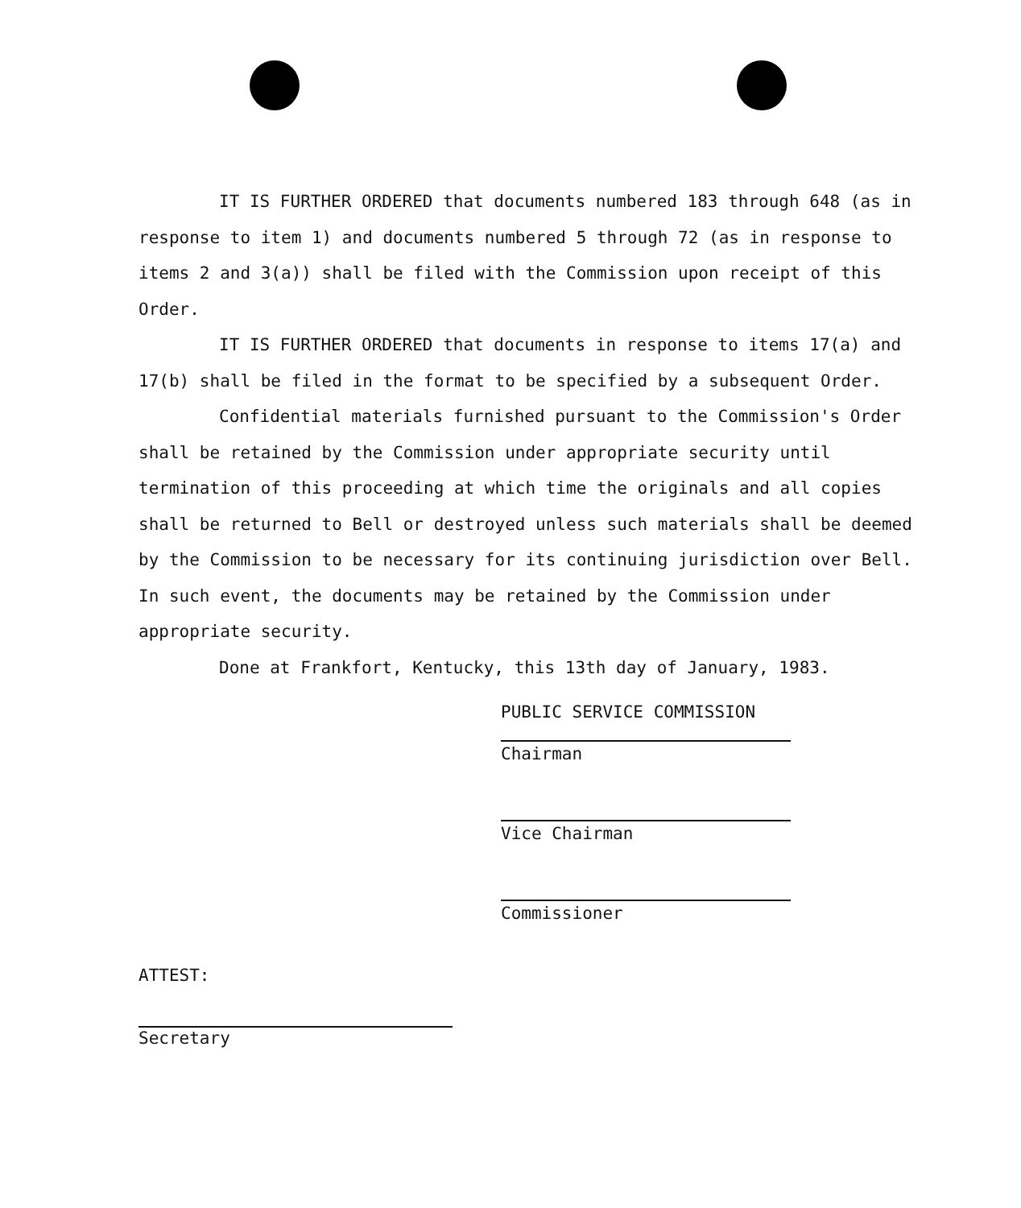IT IS FURTHER ORDERED that documents numbered 183 through 648 (as in response to item 1) and documents numbered 5 through 72 (as in response to items 2 and 3(a)) shall be filed with the Commission upon receipt of this Order.
IT IS FURTHER ORDERED that documents in response to items 17(a) and 17(b) shall be filed in the format to be specified by a subsequent Order.
Confidential materials furnished pursuant to the Commission's Order shall be retained by the Commission under appropriate security until termination of this proceeding at which time the originals and all copies shall be returned to Bell or destroyed unless such materials shall be deemed by the Commission to be necessary for its continuing jurisdiction over Bell. In such event, the documents may be retained by the Commission under appropriate security.
Done at Frankfort, Kentucky, this 13th day of January, 1983.
PUBLIC SERVICE COMMISSION
Chairman
Vice Chairman
Commissioner
ATTEST:
Secretary